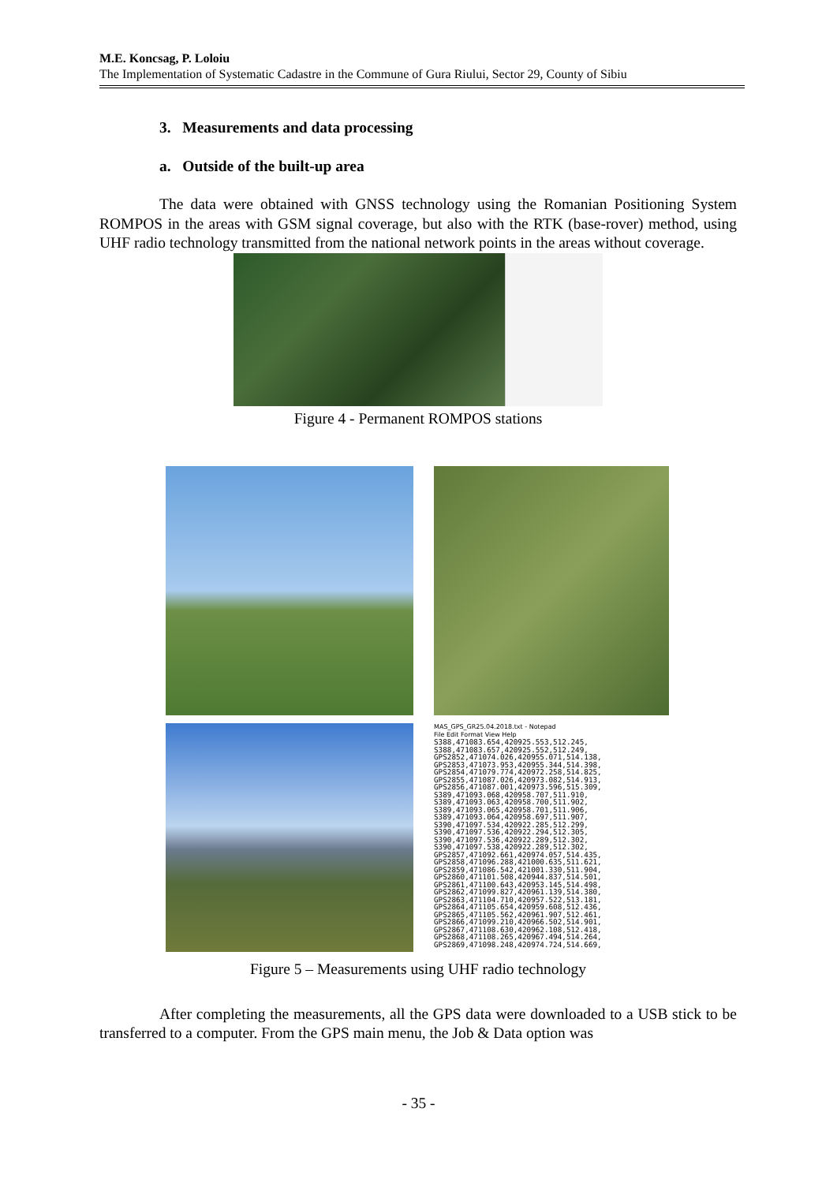M.E. Koncsag, P. Loloiu
The Implementation of Systematic Cadastre in the Commune of Gura Riului, Sector 29, County of Sibiu
3. Measurements and data processing
a. Outside of the built-up area
The data were obtained with GNSS technology using the Romanian Positioning System ROMPOS in the areas with GSM signal coverage, but also with the RTK (base-rover) method, using UHF radio technology transmitted from the national network points in the areas without coverage.
Figure 4 - Permanent ROMPOS stations
MAS_GPS_GR25.04.2018.txt - Notepad
File Edit Format View Help
S388,471083.654,420925.553,512.245,
S388,471083.657,420925.552,512.249,
GPS2852,471074.026,420955.071,514.138,
GPS2853,471073.953,420955.344,514.398,
GPS2854,471079.774,420972.258,514.825,
GPS2855,471087.026,420973.082,514.913,
GPS2856,471087.001,420973.596,515.309,
S389,471093.068,420958.707,511.910,
S389,471093.063,420958.700,511.902,
S389,471093.065,420958.701,511.906,
S389,471093.064,420958.697,511.907,
S390,471097.534,420922.285,512.299,
S390,471097.536,420922.294,512.305,
S390,471097.536,420922.289,512.302,
S390,471097.538,420922.289,512.302,
GPS2857,471092.661,420974.057,514.435,
GPS2858,471096.288,421000.635,511.621,
GPS2859,471086.542,421001.330,511.904,
GPS2860,471101.508,420944.837,514.501,
GPS2861,471100.643,420953.145,514.498,
GPS2862,471099.827,420961.139,514.380,
GPS2863,471104.710,420957.522,513.181,
GPS2864,471105.654,420959.608,512.436,
GPS2865,471105.562,420961.907,512.461,
GPS2866,471099.210,420966.502,514.901,
GPS2867,471108.630,420962.108,512.418,
GPS2868,471108.265,420967.494,514.264,
GPS2869,471098.248,420974.724,514.669,
Figure 5 – Measurements using UHF radio technology
After completing the measurements, all the GPS data were downloaded to a USB stick to be transferred to a computer. From the GPS main menu, the Job & Data option was
- 35 -